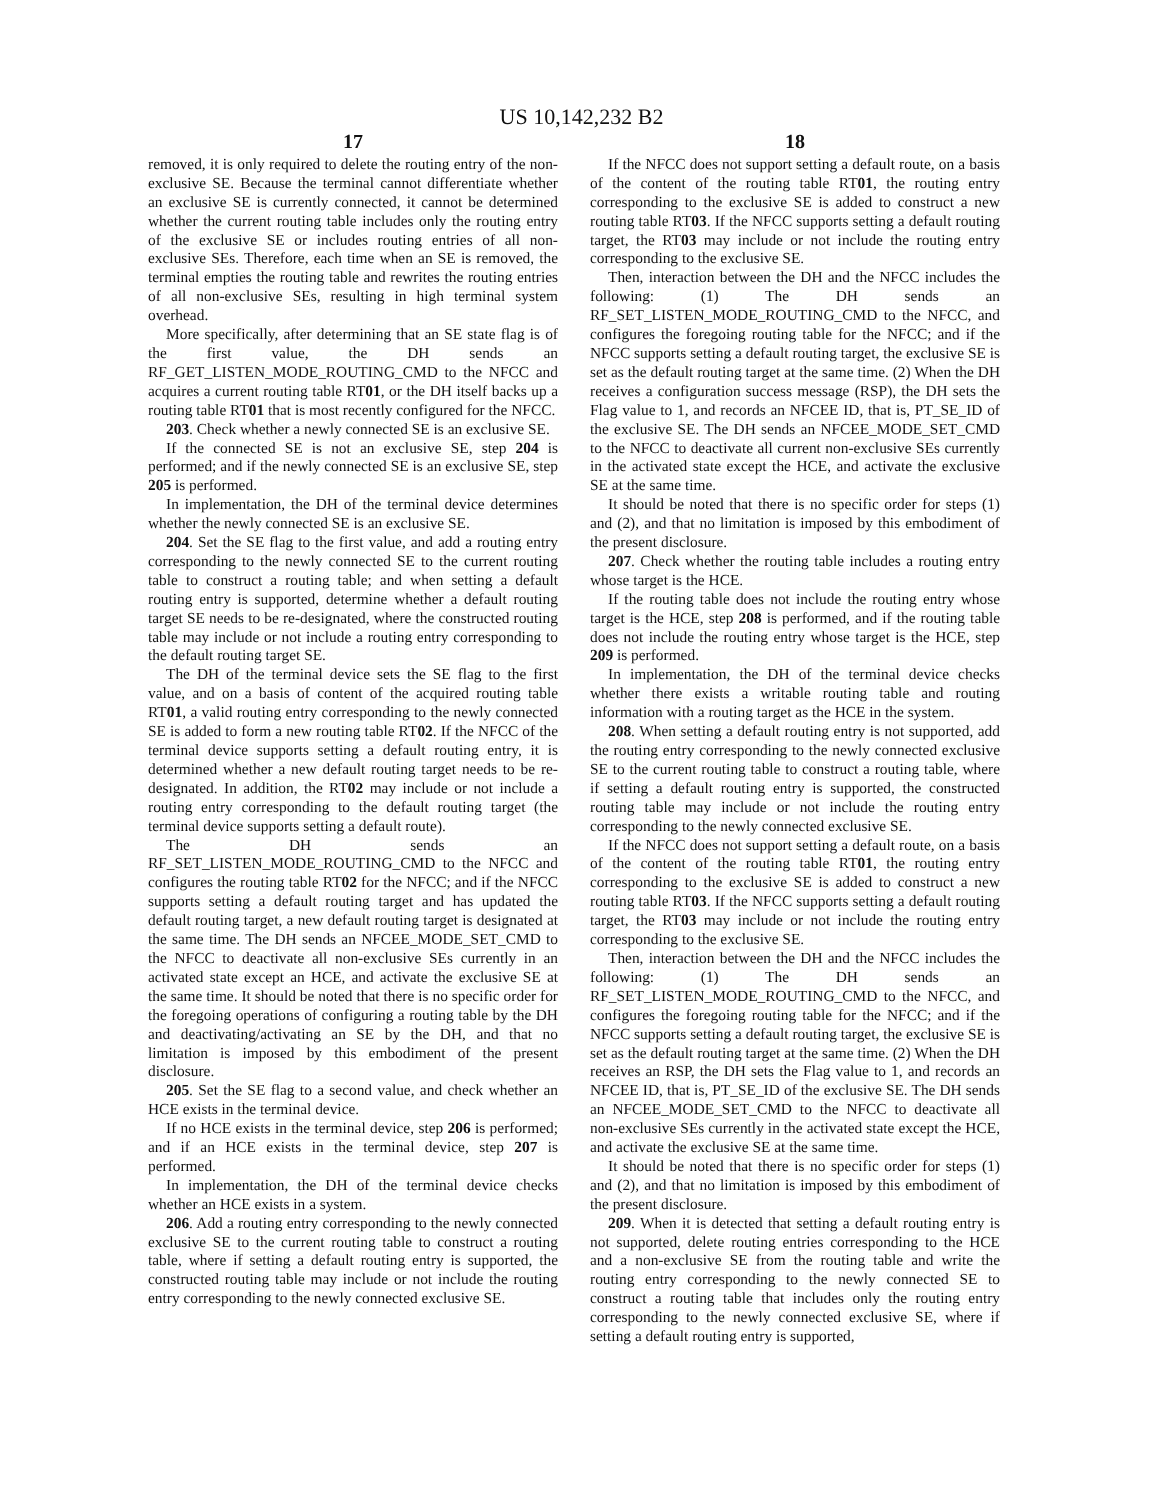US 10,142,232 B2
17
removed, it is only required to delete the routing entry of the non-exclusive SE. Because the terminal cannot differentiate whether an exclusive SE is currently connected, it cannot be determined whether the current routing table includes only the routing entry of the exclusive SE or includes routing entries of all non-exclusive SEs. Therefore, each time when an SE is removed, the terminal empties the routing table and rewrites the routing entries of all non-exclusive SEs, resulting in high terminal system overhead.
More specifically, after determining that an SE state flag is of the first value, the DH sends an RF_GET_LISTEN_MODE_ROUTING_CMD to the NFCC and acquires a current routing table RT01, or the DH itself backs up a routing table RT01 that is most recently configured for the NFCC.
203. Check whether a newly connected SE is an exclusive SE.
If the connected SE is not an exclusive SE, step 204 is performed; and if the newly connected SE is an exclusive SE, step 205 is performed.
In implementation, the DH of the terminal device determines whether the newly connected SE is an exclusive SE.
204. Set the SE flag to the first value, and add a routing entry corresponding to the newly connected SE to the current routing table to construct a routing table; and when setting a default routing entry is supported, determine whether a default routing target SE needs to be re-designated, where the constructed routing table may include or not include a routing entry corresponding to the default routing target SE.
The DH of the terminal device sets the SE flag to the first value, and on a basis of content of the acquired routing table RT01, a valid routing entry corresponding to the newly connected SE is added to form a new routing table RT02. If the NFCC of the terminal device supports setting a default routing entry, it is determined whether a new default routing target needs to be re-designated. In addition, the RT02 may include or not include a routing entry corresponding to the default routing target (the terminal device supports setting a default route).
The DH sends an RF_SET_LISTEN_MODE_ROUTING_CMD to the NFCC and configures the routing table RT02 for the NFCC; and if the NFCC supports setting a default routing target and has updated the default routing target, a new default routing target is designated at the same time. The DH sends an NFCEE_MODE_SET_CMD to the NFCC to deactivate all non-exclusive SEs currently in an activated state except an HCE, and activate the exclusive SE at the same time. It should be noted that there is no specific order for the foregoing operations of configuring a routing table by the DH and deactivating/activating an SE by the DH, and that no limitation is imposed by this embodiment of the present disclosure.
205. Set the SE flag to a second value, and check whether an HCE exists in the terminal device.
If no HCE exists in the terminal device, step 206 is performed; and if an HCE exists in the terminal device, step 207 is performed.
In implementation, the DH of the terminal device checks whether an HCE exists in a system.
206. Add a routing entry corresponding to the newly connected exclusive SE to the current routing table to construct a routing table, where if setting a default routing entry is supported, the constructed routing table may include or not include the routing entry corresponding to the newly connected exclusive SE.
18
If the NFCC does not support setting a default route, on a basis of the content of the routing table RT01, the routing entry corresponding to the exclusive SE is added to construct a new routing table RT03. If the NFCC supports setting a default routing target, the RT03 may include or not include the routing entry corresponding to the exclusive SE.
Then, interaction between the DH and the NFCC includes the following: (1) The DH sends an RF_SET_LISTEN_MODE_ROUTING_CMD to the NFCC, and configures the foregoing routing table for the NFCC; and if the NFCC supports setting a default routing target, the exclusive SE is set as the default routing target at the same time. (2) When the DH receives a configuration success message (RSP), the DH sets the Flag value to 1, and records an NFCEE ID, that is, PT_SE_ID of the exclusive SE. The DH sends an NFCEE_MODE_SET_CMD to the NFCC to deactivate all current non-exclusive SEs currently in the activated state except the HCE, and activate the exclusive SE at the same time.
It should be noted that there is no specific order for steps (1) and (2), and that no limitation is imposed by this embodiment of the present disclosure.
207. Check whether the routing table includes a routing entry whose target is the HCE.
If the routing table does not include the routing entry whose target is the HCE, step 208 is performed, and if the routing table does not include the routing entry whose target is the HCE, step 209 is performed.
In implementation, the DH of the terminal device checks whether there exists a writable routing table and routing information with a routing target as the HCE in the system.
208. When setting a default routing entry is not supported, add the routing entry corresponding to the newly connected exclusive SE to the current routing table to construct a routing table, where if setting a default routing entry is supported, the constructed routing table may include or not include the routing entry corresponding to the newly connected exclusive SE.
If the NFCC does not support setting a default route, on a basis of the content of the routing table RT01, the routing entry corresponding to the exclusive SE is added to construct a new routing table RT03. If the NFCC supports setting a default routing target, the RT03 may include or not include the routing entry corresponding to the exclusive SE.
Then, interaction between the DH and the NFCC includes the following: (1) The DH sends an RF_SET_LISTEN_MODE_ROUTING_CMD to the NFCC, and configures the foregoing routing table for the NFCC; and if the NFCC supports setting a default routing target, the exclusive SE is set as the default routing target at the same time. (2) When the DH receives an RSP, the DH sets the Flag value to 1, and records an NFCEE ID, that is, PT_SE_ID of the exclusive SE. The DH sends an NFCEE_MODE_SET_CMD to the NFCC to deactivate all non-exclusive SEs currently in the activated state except the HCE, and activate the exclusive SE at the same time.
It should be noted that there is no specific order for steps (1) and (2), and that no limitation is imposed by this embodiment of the present disclosure.
209. When it is detected that setting a default routing entry is not supported, delete routing entries corresponding to the HCE and a non-exclusive SE from the routing table and write the routing entry corresponding to the newly connected SE to construct a routing table that includes only the routing entry corresponding to the newly connected exclusive SE, where if setting a default routing entry is supported,